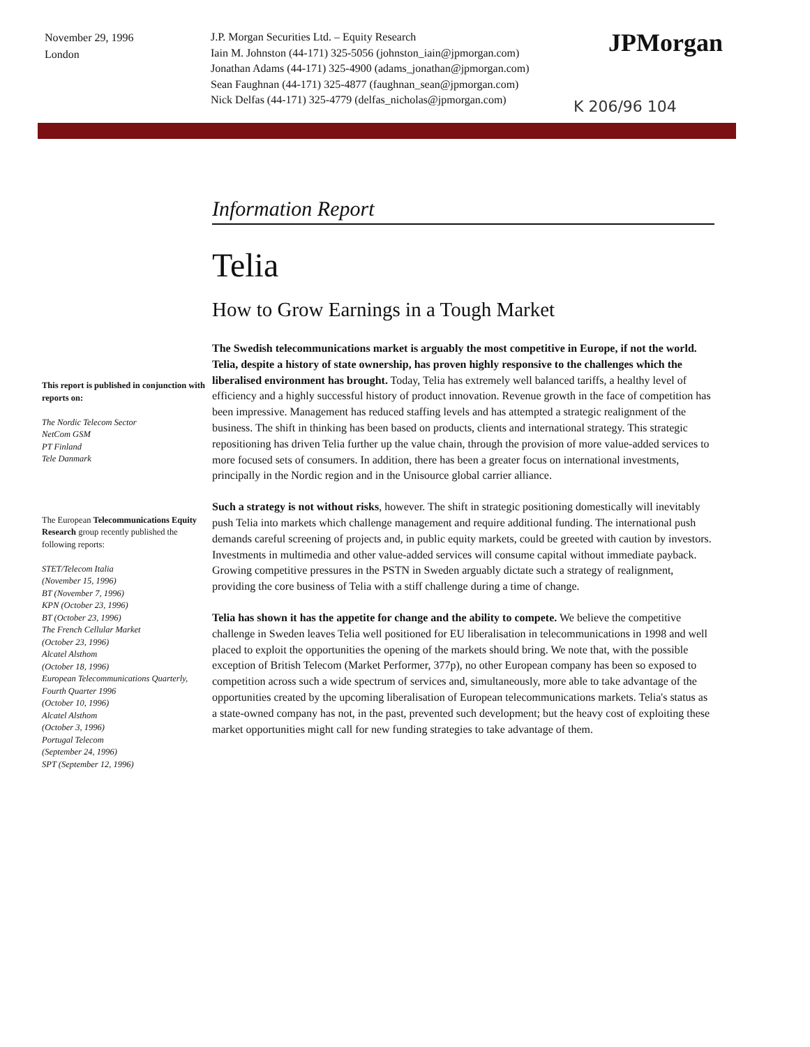November 29, 1996
London
J.P. Morgan Securities Ltd. – Equity Research
Iain M. Johnston (44-171) 325-5056 (johnston_iain@jpmorgan.com)
Jonathan Adams (44-171) 325-4900 (adams_jonathan@jpmorgan.com)
Sean Faughnan (44-171) 325-4877 (faughnan_sean@jpmorgan.com)
Nick Delfas (44-171) 325-4779 (delfas_nicholas@jpmorgan.com)
JPMorgan
K 206/96 104
This report is published in conjunction with reports on:
The Nordic Telecom Sector
NetCom GSM
PT Finland
Tele Danmark
The European Telecommunications Equity Research group recently published the following reports:
STET/Telecom Italia
(November 15, 1996)
BT (November 7, 1996)
KPN (October 23, 1996)
BT (October 23, 1996)
The French Cellular Market
(October 23, 1996)
Alcatel Alsthom
(October 18, 1996)
European Telecommunications Quarterly, Fourth Quarter 1996
(October 10, 1996)
Alcatel Alsthom
(October 3, 1996)
Portugal Telecom
(September 24, 1996)
SPT (September 12, 1996)
Information Report
Telia
How to Grow Earnings in a Tough Market
The Swedish telecommunications market is arguably the most competitive in Europe, if not the world. Telia, despite a history of state ownership, has proven highly responsive to the challenges which the liberalised environment has brought. Today, Telia has extremely well balanced tariffs, a healthy level of efficiency and a highly successful history of product innovation. Revenue growth in the face of competition has been impressive. Management has reduced staffing levels and has attempted a strategic realignment of the business. The shift in thinking has been based on products, clients and international strategy. This strategic repositioning has driven Telia further up the value chain, through the provision of more value-added services to more focused sets of consumers. In addition, there has been a greater focus on international investments, principally in the Nordic region and in the Unisource global carrier alliance.
Such a strategy is not without risks, however. The shift in strategic positioning domestically will inevitably push Telia into markets which challenge management and require additional funding. The international push demands careful screening of projects and, in public equity markets, could be greeted with caution by investors. Investments in multimedia and other value-added services will consume capital without immediate payback. Growing competitive pressures in the PSTN in Sweden arguably dictate such a strategy of realignment, providing the core business of Telia with a stiff challenge during a time of change.
Telia has shown it has the appetite for change and the ability to compete. We believe the competitive challenge in Sweden leaves Telia well positioned for EU liberalisation in telecommunications in 1998 and well placed to exploit the opportunities the opening of the markets should bring. We note that, with the possible exception of British Telecom (Market Performer, 377p), no other European company has been so exposed to competition across such a wide spectrum of services and, simultaneously, more able to take advantage of the opportunities created by the upcoming liberalisation of European telecommunications markets. Telia's status as a state-owned company has not, in the past, prevented such development; but the heavy cost of exploiting these market opportunities might call for new funding strategies to take advantage of them.